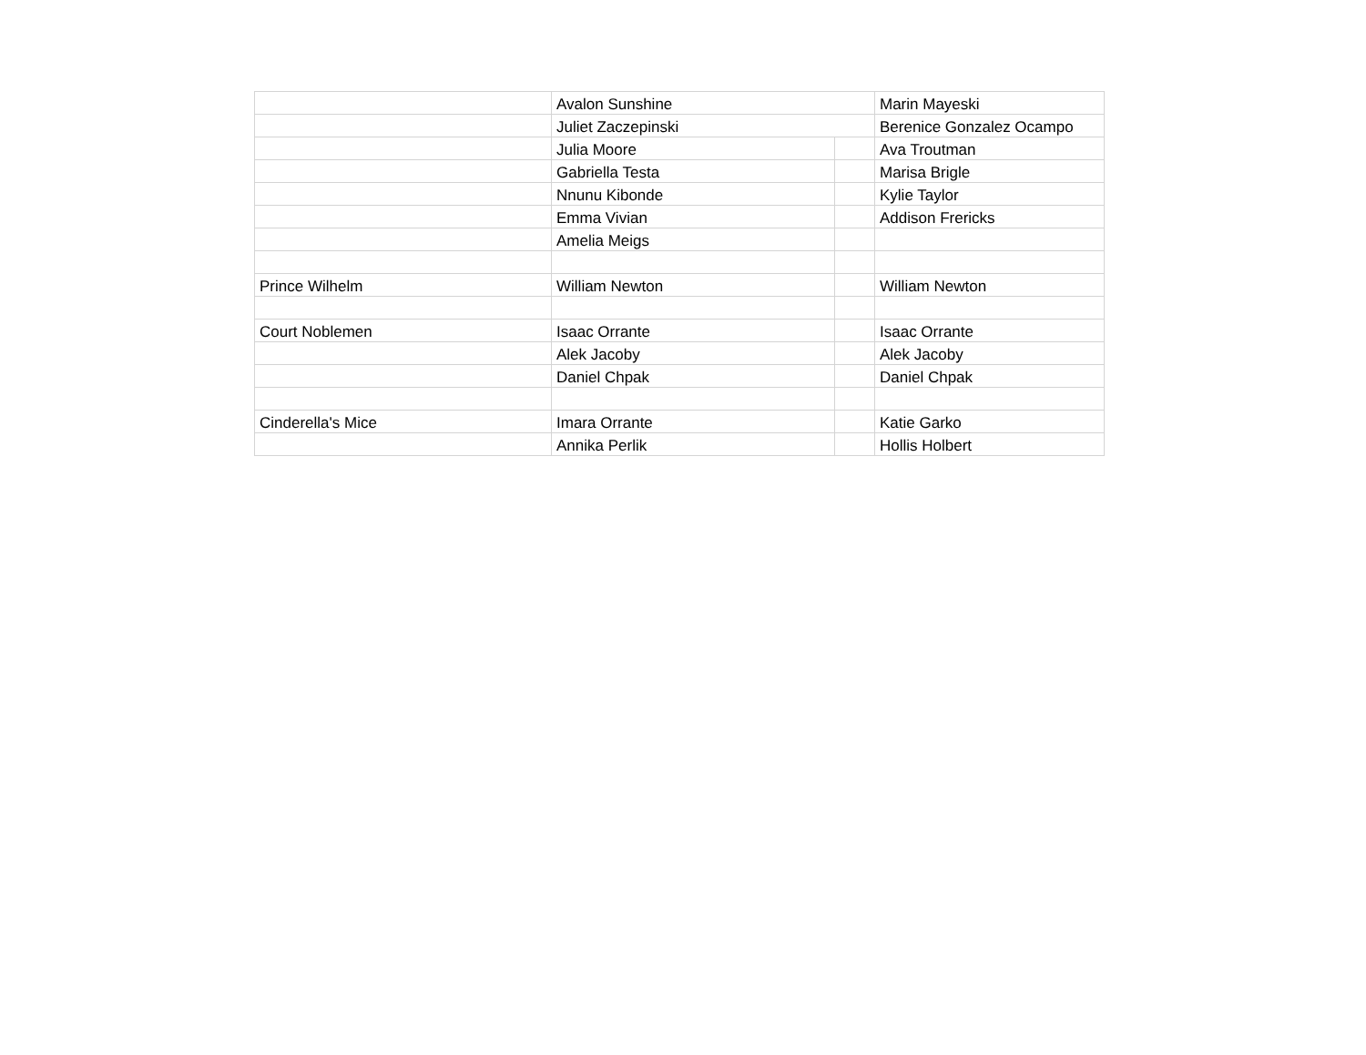| | Avalon Sunshine | | Marin Mayeski |
| | Juliet Zaczepinski | | Berenice Gonzalez Ocampo |
| | Julia Moore | | Ava Troutman |
| | Gabriella Testa | | Marisa Brigle |
| | Nnunu Kibonde | | Kylie Taylor |
| | Emma Vivian | | Addison Frericks |
| | Amelia Meigs | | |
| Prince Wilhelm | William Newton | | William Newton |
| Court Noblemen | Isaac Orrante | | Isaac Orrante |
| | Alek Jacoby | | Alek Jacoby |
| | Daniel Chpak | | Daniel Chpak |
| Cinderella's Mice | Imara Orrante | | Katie Garko |
| | Annika Perlik | | Hollis Holbert |